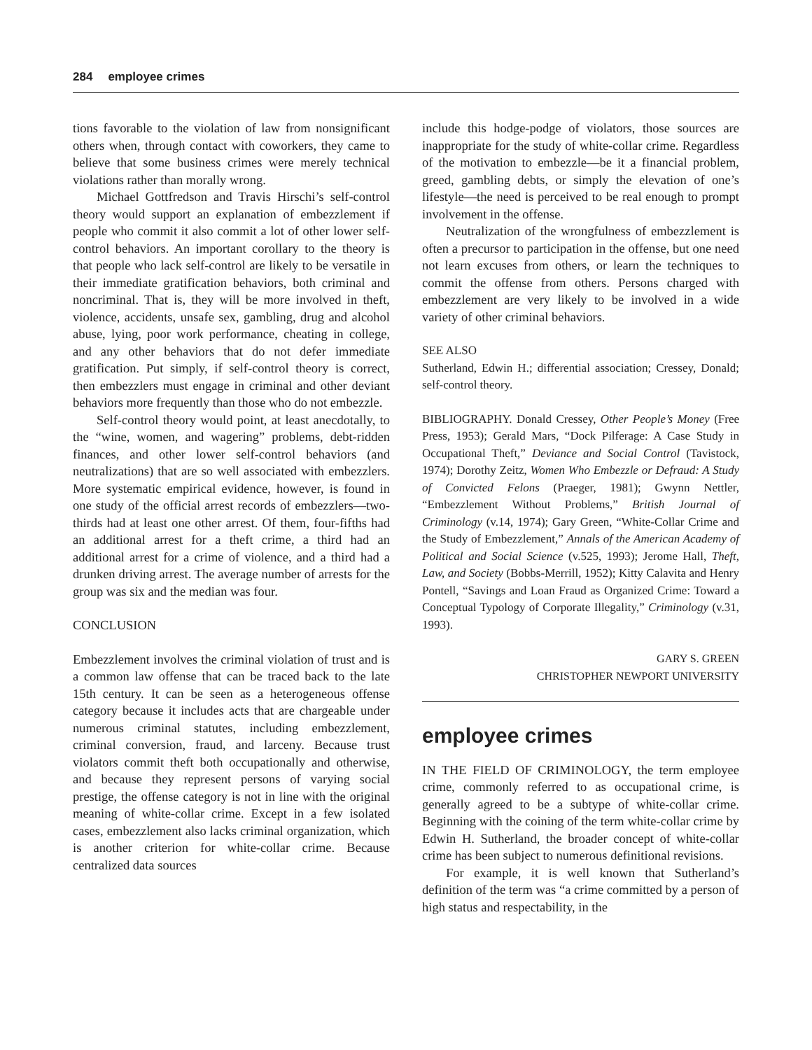284 employee crimes
tions favorable to the violation of law from nonsignificant others when, through contact with coworkers, they came to believe that some business crimes were merely technical violations rather than morally wrong.
Michael Gottfredson and Travis Hirschi’s self-control theory would support an explanation of embezzlement if people who commit it also commit a lot of other lower self-control behaviors. An important corollary to the theory is that people who lack self-control are likely to be versatile in their immediate gratification behaviors, both criminal and noncriminal. That is, they will be more involved in theft, violence, accidents, unsafe sex, gambling, drug and alcohol abuse, lying, poor work performance, cheating in college, and any other behaviors that do not defer immediate gratification. Put simply, if self-control theory is correct, then embezzlers must engage in criminal and other deviant behaviors more frequently than those who do not embezzle.
Self-control theory would point, at least anecdotally, to the “wine, women, and wagering” problems, debt-ridden finances, and other lower self-control behaviors (and neutralizations) that are so well associated with embezzlers. More systematic empirical evidence, however, is found in one study of the official arrest records of embezzlers—two-thirds had at least one other arrest. Of them, four-fifths had an additional arrest for a theft crime, a third had an additional arrest for a crime of violence, and a third had a drunken driving arrest. The average number of arrests for the group was six and the median was four.
CONCLUSION
Embezzlement involves the criminal violation of trust and is a common law offense that can be traced back to the late 15th century. It can be seen as a heterogeneous offense category because it includes acts that are chargeable under numerous criminal statutes, including embezzlement, criminal conversion, fraud, and larceny. Because trust violators commit theft both occupationally and otherwise, and because they represent persons of varying social prestige, the offense category is not in line with the original meaning of white-collar crime. Except in a few isolated cases, embezzlement also lacks criminal organization, which is another criterion for white-collar crime. Because centralized data sources
include this hodge-podge of violators, those sources are inappropriate for the study of white-collar crime. Regardless of the motivation to embezzle—be it a financial problem, greed, gambling debts, or simply the elevation of one’s lifestyle—the need is perceived to be real enough to prompt involvement in the offense.
Neutralization of the wrongfulness of embezzlement is often a precursor to participation in the offense, but one need not learn excuses from others, or learn the techniques to commit the offense from others. Persons charged with embezzlement are very likely to be involved in a wide variety of other criminal behaviors.
SEE ALSO
Sutherland, Edwin H.; differential association; Cressey, Donald; self-control theory.
BIBLIOGRAPHY. Donald Cressey, Other People’s Money (Free Press, 1953); Gerald Mars, “Dock Pilferage: A Case Study in Occupational Theft,” Deviance and Social Control (Tavistock, 1974); Dorothy Zeitz, Women Who Embezzle or Defraud: A Study of Convicted Felons (Praeger, 1981); Gwynn Nettler, “Embezzlement Without Problems,” British Journal of Criminology (v.14, 1974); Gary Green, “White-Collar Crime and the Study of Embezzlement,” Annals of the American Academy of Political and Social Science (v.525, 1993); Jerome Hall, Theft, Law, and Society (Bobbs-Merrill, 1952); Kitty Calavita and Henry Pontell, “Savings and Loan Fraud as Organized Crime: Toward a Conceptual Typology of Corporate Illegality,” Criminology (v.31, 1993).
GARY S. GREEN
CHRISTOPHER NEWPORT UNIVERSITY
employee crimes
IN THE FIELD OF CRIMINOLOGY, the term employee crime, commonly referred to as occupational crime, is generally agreed to be a subtype of white-collar crime. Beginning with the coining of the term white-collar crime by Edwin H. Sutherland, the broader concept of white-collar crime has been subject to numerous definitional revisions.
For example, it is well known that Sutherland’s definition of the term was “a crime committed by a person of high status and respectability, in the